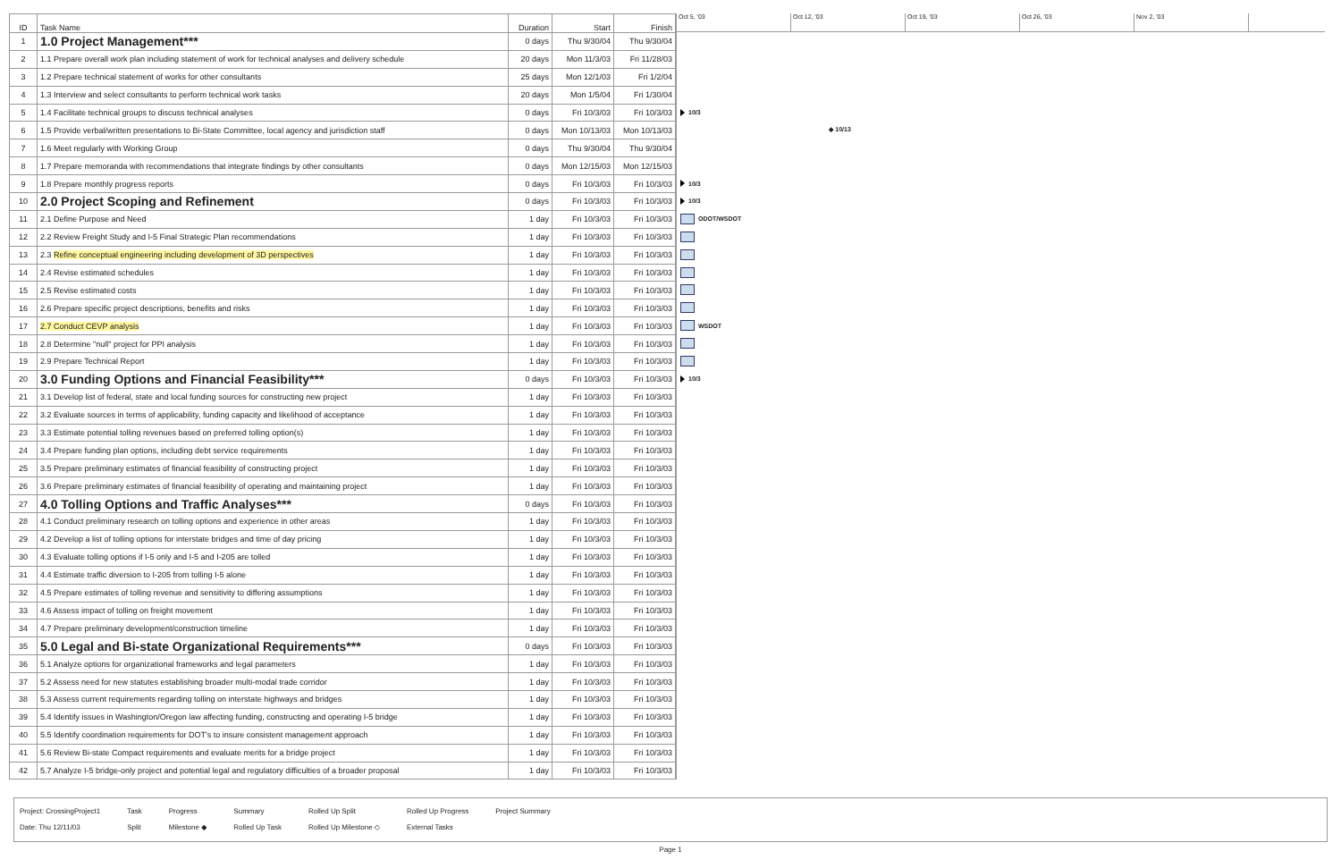| ID | Task Name | Duration | Start | Finish |
| --- | --- | --- | --- | --- |
| 1 | 1.0 Project Management*** | 0 days | Thu 9/30/04 | Thu 9/30/04 |
| 2 | 1.1 Prepare overall work plan including statement of work for technical analyses and delivery schedule | 20 days | Mon 11/3/03 | Fri 11/28/03 |
| 3 | 1.2 Prepare technical statement of works for other consultants | 25 days | Mon 12/1/03 | Fri 1/2/04 |
| 4 | 1.3 Interview and select consultants to perform technical work tasks | 20 days | Mon 1/5/04 | Fri 1/30/04 |
| 5 | 1.4 Facilitate technical groups to discuss technical analyses | 0 days | Fri 10/3/03 | Fri 10/3/03 |
| 6 | 1.5 Provide verbal/written presentations to Bi-State Committee, local agency and jurisdiction staff | 0 days | Mon 10/13/03 | Mon 10/13/03 |
| 7 | 1.6 Meet regularly with Working Group | 0 days | Thu 9/30/04 | Thu 9/30/04 |
| 8 | 1.7 Prepare memoranda with recommendations that integrate findings by other consultants | 0 days | Mon 12/15/03 | Mon 12/15/03 |
| 9 | 1.8 Prepare monthly progress reports | 0 days | Fri 10/3/03 | Fri 10/3/03 |
| 10 | 2.0 Project Scoping and Refinement | 0 days | Fri 10/3/03 | Fri 10/3/03 |
| 11 | 2.1 Define Purpose and Need | 1 day | Fri 10/3/03 | Fri 10/3/03 |
| 12 | 2.2 Review Freight Study and I-5 Final Strategic Plan recommendations | 1 day | Fri 10/3/03 | Fri 10/3/03 |
| 13 | 2.3 Refine conceptual engineering including development of 3D perspectives | 1 day | Fri 10/3/03 | Fri 10/3/03 |
| 14 | 2.4 Revise estimated schedules | 1 day | Fri 10/3/03 | Fri 10/3/03 |
| 15 | 2.5 Revise estimated costs | 1 day | Fri 10/3/03 | Fri 10/3/03 |
| 16 | 2.6 Prepare specific project descriptions, benefits and risks | 1 day | Fri 10/3/03 | Fri 10/3/03 |
| 17 | 2.7 Conduct CEVP analysis | 1 day | Fri 10/3/03 | Fri 10/3/03 |
| 18 | 2.8 Determine "null" project for PPI analysis | 1 day | Fri 10/3/03 | Fri 10/3/03 |
| 19 | 2.9 Prepare Technical Report | 1 day | Fri 10/3/03 | Fri 10/3/03 |
| 20 | 3.0 Funding Options and Financial Feasibility*** | 0 days | Fri 10/3/03 | Fri 10/3/03 |
| 21 | 3.1 Develop list of federal, state and local funding sources for constructing new project | 1 day | Fri 10/3/03 | Fri 10/3/03 |
| 22 | 3.2 Evaluate sources in terms of applicability, funding capacity and likelihood of acceptance | 1 day | Fri 10/3/03 | Fri 10/3/03 |
| 23 | 3.3 Estimate potential tolling revenues based on preferred tolling option(s) | 1 day | Fri 10/3/03 | Fri 10/3/03 |
| 24 | 3.4 Prepare funding plan options, including debt service requirements | 1 day | Fri 10/3/03 | Fri 10/3/03 |
| 25 | 3.5 Prepare preliminary estimates of financial feasibility of constructing project | 1 day | Fri 10/3/03 | Fri 10/3/03 |
| 26 | 3.6 Prepare preliminary estimates of financial feasibility of operating and maintaining project | 1 day | Fri 10/3/03 | Fri 10/3/03 |
| 27 | 4.0 Tolling Options and Traffic Analyses*** | 0 days | Fri 10/3/03 | Fri 10/3/03 |
| 28 | 4.1 Conduct preliminary research on tolling options and experience in other areas | 1 day | Fri 10/3/03 | Fri 10/3/03 |
| 29 | 4.2 Develop a list of tolling options for interstate bridges and time of day pricing | 1 day | Fri 10/3/03 | Fri 10/3/03 |
| 30 | 4.3 Evaluate tolling options if I-5 only and I-5 and I-205 are tolled | 1 day | Fri 10/3/03 | Fri 10/3/03 |
| 31 | 4.4 Estimate traffic diversion to I-205 from tolling I-5 alone | 1 day | Fri 10/3/03 | Fri 10/3/03 |
| 32 | 4.5 Prepare estimates of tolling revenue and sensitivity to differing assumptions | 1 day | Fri 10/3/03 | Fri 10/3/03 |
| 33 | 4.6 Assess impact of tolling on freight movement | 1 day | Fri 10/3/03 | Fri 10/3/03 |
| 34 | 4.7 Prepare preliminary development/construction timeline | 1 day | Fri 10/3/03 | Fri 10/3/03 |
| 35 | 5.0 Legal and Bi-state Organizational Requirements*** | 0 days | Fri 10/3/03 | Fri 10/3/03 |
| 36 | 5.1 Analyze options for organizational frameworks and legal parameters | 1 day | Fri 10/3/03 | Fri 10/3/03 |
| 37 | 5.2 Assess need for new statutes establishing broader multi-modal trade corridor | 1 day | Fri 10/3/03 | Fri 10/3/03 |
| 38 | 5.3 Assess current requirements regarding tolling on interstate highways and bridges | 1 day | Fri 10/3/03 | Fri 10/3/03 |
| 39 | 5.4 Identify issues in Washington/Oregon law affecting funding, constructing and operating I-5 bridge | 1 day | Fri 10/3/03 | Fri 10/3/03 |
| 40 | 5.5 Identify coordination requirements for DOT's to insure consistent management approach | 1 day | Fri 10/3/03 | Fri 10/3/03 |
| 41 | 5.6 Review Bi-state Compact requirements and evaluate merits for a bridge project | 1 day | Fri 10/3/03 | Fri 10/3/03 |
| 42 | 5.7 Analyze I-5 bridge-only project and potential legal and regulatory difficulties of a broader proposal | 1 day | Fri 10/3/03 | Fri 10/3/03 |
Oct 5, '03 Oct 12, '03 Oct 19, '03 Oct 26, '03 Nov 2, '03
10/3
◆ 10/13
10/3
10/3
ODOT/WSDOT
WSDOT
10/3
Project: CrossingProject1
Date: Thu 12/11/03
Task
Split
Progress
Milestone ◆
Summary
Rolled Up Task
Rolled Up Split
Rolled Up Milestone ◇
Rolled Up Progress
External Tasks
Project Summary
Page 1